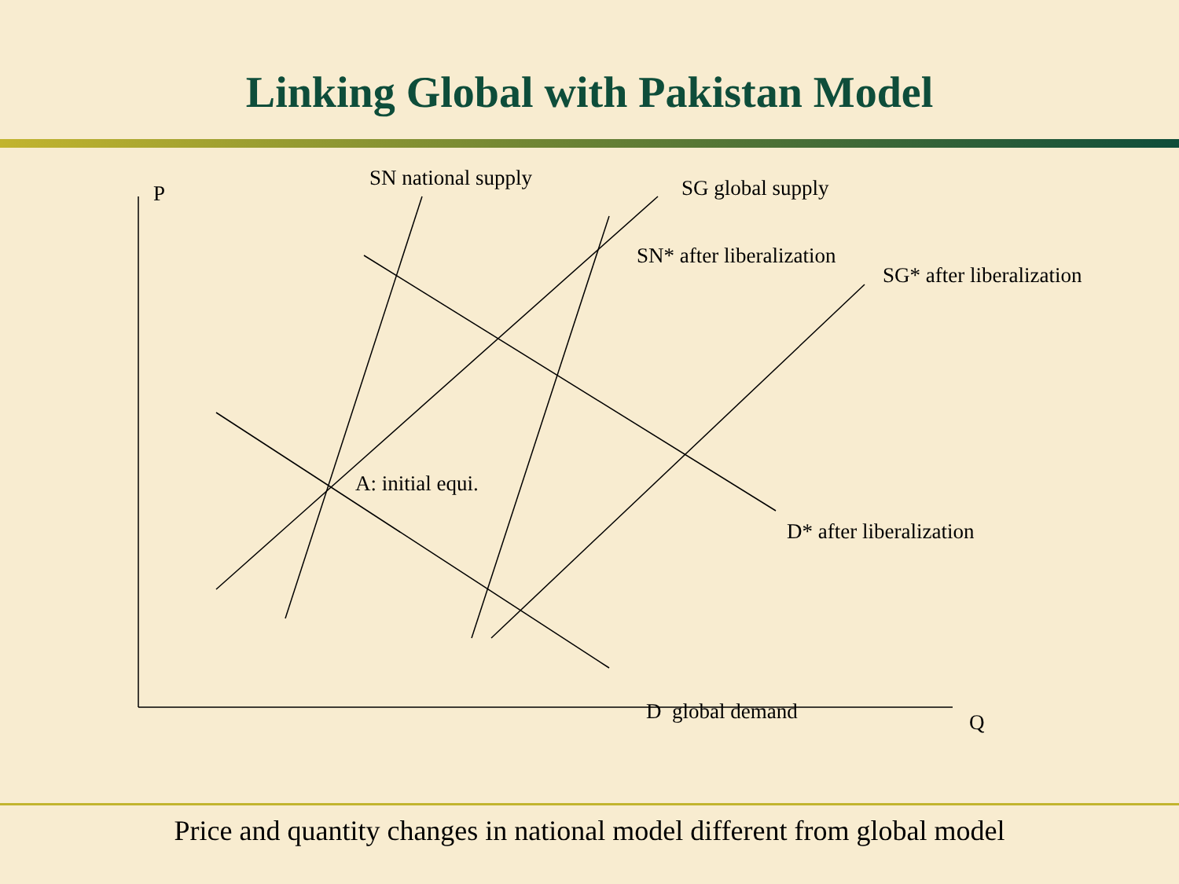Linking Global with Pakistan Model
P
SN national supply SG global supply
SN* after liberalization
SG* after liberalization
A: initial equi.
D* after liberalization
D global demand Q
Price and quantity changes in national model different from global model